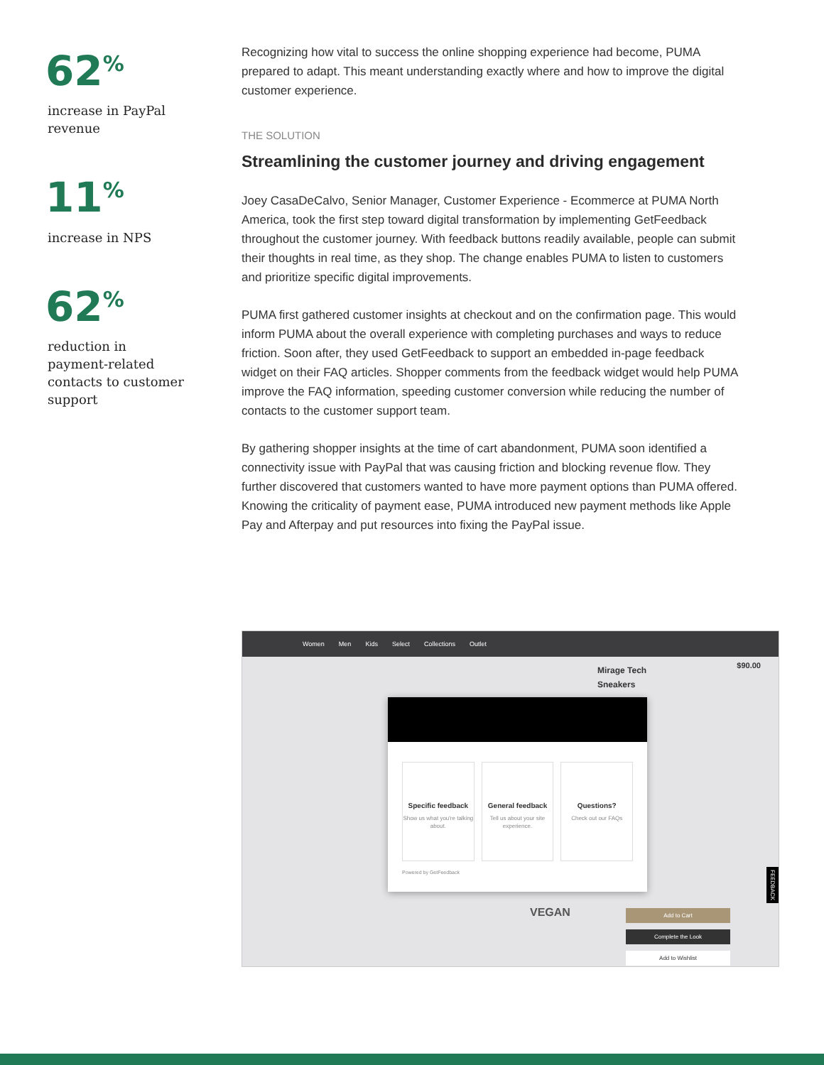62<sup>%</sup>
increase in PayPal revenue
11<sup>%</sup>
increase in NPS
62<sup>%</sup>
reduction in payment-related contacts to customer support
Recognizing how vital to success the online shopping experience had become, PUMA prepared to adapt. This meant understanding exactly where and how to improve the digital customer experience.
THE SOLUTION
Streamlining the customer journey and driving engagement
Joey CasaDeCalvo, Senior Manager, Customer Experience - Ecommerce at PUMA North America, took the first step toward digital transformation by implementing GetFeedback throughout the customer journey. With feedback buttons readily available, people can submit their thoughts in real time, as they shop. The change enables PUMA to listen to customers and prioritize specific digital improvements.
PUMA first gathered customer insights at checkout and on the confirmation page. This would inform PUMA about the overall experience with completing purchases and ways to reduce friction. Soon after, they used GetFeedback to support an embedded in-page feedback widget on their FAQ articles. Shopper comments from the feedback widget would help PUMA improve the FAQ information, speeding customer conversion while reducing the number of contacts to the customer support team.
By gathering shopper insights at the time of cart abandonment, PUMA soon identified a connectivity issue with PayPal that was causing friction and blocking revenue flow. They further discovered that customers wanted to have more payment options than PUMA offered. Knowing the criticality of payment ease, PUMA introduced new payment methods like Apple Pay and Afterpay and put resources into fixing the PayPal issue.
Women Men Kids Select Collections Outlet
Mirage Tech
Sneakers
$90.00
Add to Cart
Complete the Look
Add to Wishlist
VEGAN
FEEDBACK
Specific feedback
Show us what you're talking about.
General feedback
Tell us about your site experience.
Questions?
Check out our FAQs
Powered by GetFeedback